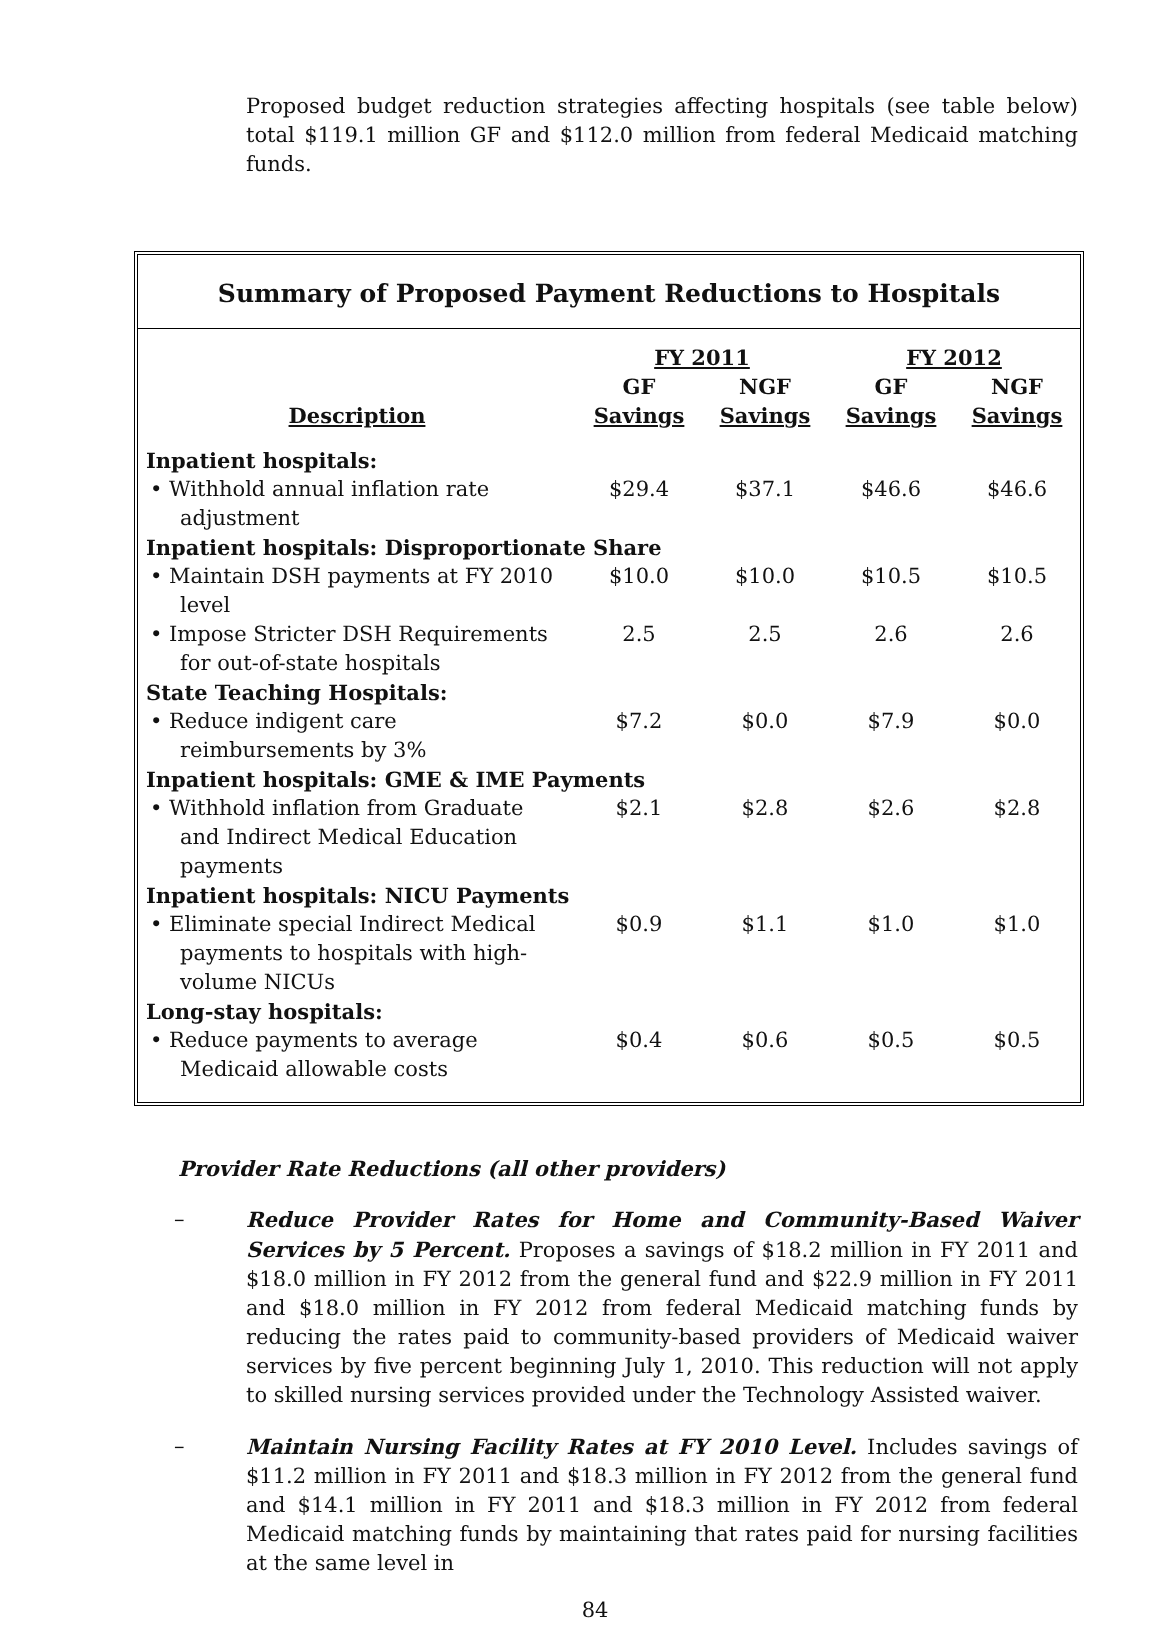Proposed budget reduction strategies affecting hospitals (see table below) total $119.1 million GF and $112.0 million from federal Medicaid matching funds.
Summary of Proposed Payment Reductions to Hospitals
| | FY 2011 | | FY 2012 | |
| --- | --- | --- | --- | --- |
| Description | GF Savings | NGF Savings | GF Savings | NGF Savings |
| Inpatient hospitals: | | | | |
| • Withhold annual inflation rate adjustment | $29.4 | $37.1 | $46.6 | $46.6 |
| Inpatient hospitals: Disproportionate Share | | | | |
| • Maintain DSH payments at FY 2010 level | $10.0 | $10.0 | $10.5 | $10.5 |
| • Impose Stricter DSH Requirements for out-of-state hospitals | 2.5 | 2.5 | 2.6 | 2.6 |
| State Teaching Hospitals: | | | | |
| • Reduce indigent care reimbursements by 3% | $7.2 | $0.0 | $7.9 | $0.0 |
| Inpatient hospitals: GME & IME Payments | | | | |
| • Withhold inflation from Graduate and Indirect Medical Education payments | $2.1 | $2.8 | $2.6 | $2.8 |
| Inpatient hospitals: NICU Payments | | | | |
| • Eliminate special Indirect Medical payments to hospitals with high-volume NICUs | $0.9 | $1.1 | $1.0 | $1.0 |
| Long-stay hospitals: | | | | |
| • Reduce payments to average Medicaid allowable costs | $0.4 | $0.6 | $0.5 | $0.5 |
Provider Rate Reductions (all other providers)
– Reduce Provider Rates for Home and Community-Based Waiver Services by 5 Percent. Proposes a savings of $18.2 million in FY 2011 and $18.0 million in FY 2012 from the general fund and $22.9 million in FY 2011 and $18.0 million in FY 2012 from federal Medicaid matching funds by reducing the rates paid to community-based providers of Medicaid waiver services by five percent beginning July 1, 2010. This reduction will not apply to skilled nursing services provided under the Technology Assisted waiver.
– Maintain Nursing Facility Rates at FY 2010 Level. Includes savings of $11.2 million in FY 2011 and $18.3 million in FY 2012 from the general fund and $14.1 million in FY 2011 and $18.3 million in FY 2012 from federal Medicaid matching funds by maintaining that rates paid for nursing facilities at the same level in
84